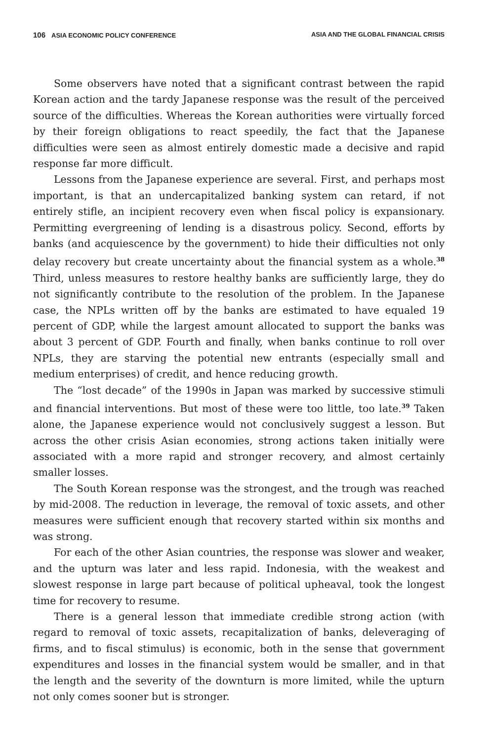106 ASIA ECONOMIC POLICY CONFERENCE ASIA AND THE GLOBAL FINANCIAL CRISIS
Some observers have noted that a significant contrast between the rapid Korean action and the tardy Japanese response was the result of the perceived source of the difficulties. Whereas the Korean authorities were virtually forced by their foreign obligations to react speedily, the fact that the Japanese difficulties were seen as almost entirely domestic made a decisive and rapid response far more difficult.
Lessons from the Japanese experience are several. First, and perhaps most important, is that an undercapitalized banking system can retard, if not entirely stifle, an incipient recovery even when fiscal policy is expansionary. Permitting evergreening of lending is a disastrous policy. Second, efforts by banks (and acquiescence by the government) to hide their difficulties not only delay recovery but create uncertainty about the financial system as a whole.<sup>38</sup> Third, unless measures to restore healthy banks are sufficiently large, they do not significantly contribute to the resolution of the problem. In the Japanese case, the NPLs written off by the banks are estimated to have equaled 19 percent of GDP, while the largest amount allocated to support the banks was about 3 percent of GDP. Fourth and finally, when banks continue to roll over NPLs, they are starving the potential new entrants (especially small and medium enterprises) of credit, and hence reducing growth.
The “lost decade” of the 1990s in Japan was marked by successive stimuli and financial interventions. But most of these were too little, too late.<sup>39</sup> Taken alone, the Japanese experience would not conclusively suggest a lesson. But across the other crisis Asian economies, strong actions taken initially were associated with a more rapid and stronger recovery, and almost certainly smaller losses.
The South Korean response was the strongest, and the trough was reached by mid-2008. The reduction in leverage, the removal of toxic assets, and other measures were sufficient enough that recovery started within six months and was strong.
For each of the other Asian countries, the response was slower and weaker, and the upturn was later and less rapid. Indonesia, with the weakest and slowest response in large part because of political upheaval, took the longest time for recovery to resume.
There is a general lesson that immediate credible strong action (with regard to removal of toxic assets, recapitalization of banks, deleveraging of firms, and to fiscal stimulus) is economic, both in the sense that government expenditures and losses in the financial system would be smaller, and in that the length and the severity of the downturn is more limited, while the upturn not only comes sooner but is stronger.